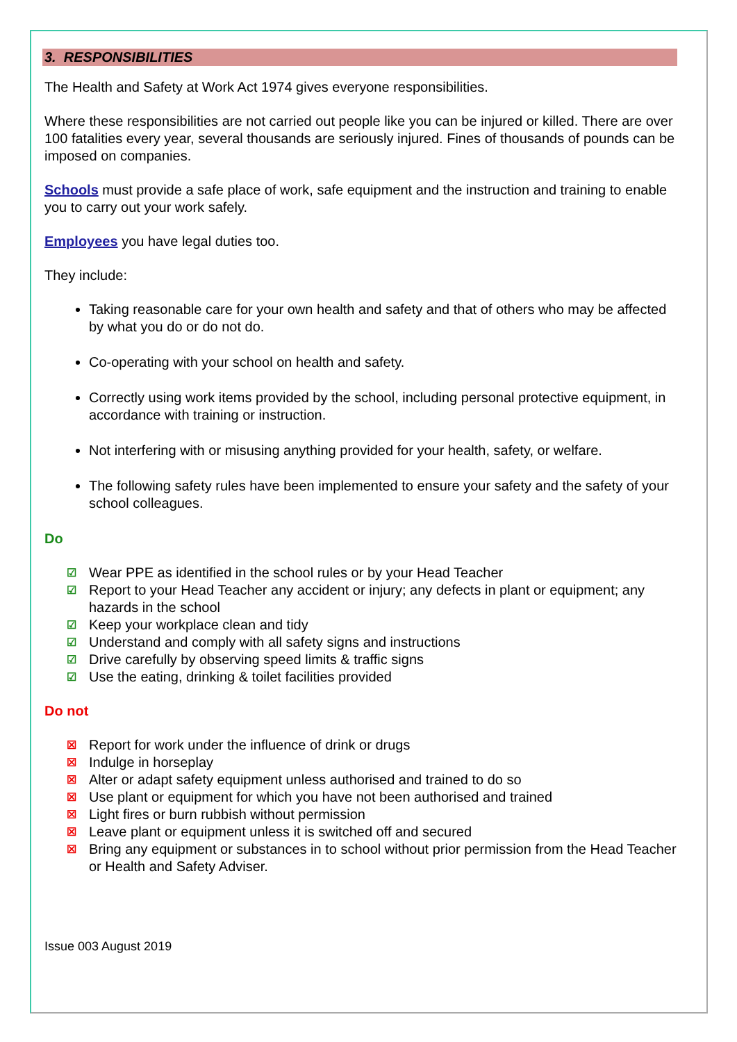3. RESPONSIBILITIES
The Health and Safety at Work Act 1974 gives everyone responsibilities.
Where these responsibilities are not carried out people like you can be injured or killed. There are over 100 fatalities every year, several thousands are seriously injured. Fines of thousands of pounds can be imposed on companies.
Schools must provide a safe place of work, safe equipment and the instruction and training to enable you to carry out your work safely.
Employees you have legal duties too.
They include:
Taking reasonable care for your own health and safety and that of others who may be affected by what you do or do not do.
Co-operating with your school on health and safety.
Correctly using work items provided by the school, including personal protective equipment, in accordance with training or instruction.
Not interfering with or misusing anything provided for your health, safety, or welfare.
The following safety rules have been implemented to ensure your safety and the safety of your school colleagues.
Do
☑ Wear PPE as identified in the school rules or by your Head Teacher
☑ Report to your Head Teacher any accident or injury; any defects in plant or equipment; any hazards in the school
☑ Keep your workplace clean and tidy
☑ Understand and comply with all safety signs and instructions
☑ Drive carefully by observing speed limits & traffic signs
☑ Use the eating, drinking & toilet facilities provided
Do not
☒ Report for work under the influence of drink or drugs
☒ Indulge in horseplay
☒ Alter or adapt safety equipment unless authorised and trained to do so
☒ Use plant or equipment for which you have not been authorised and trained
☒ Light fires or burn rubbish without permission
☒ Leave plant or equipment unless it is switched off and secured
☒ Bring any equipment or substances in to school without prior permission from the Head Teacher or Health and Safety Adviser.
Issue 003 August 2019